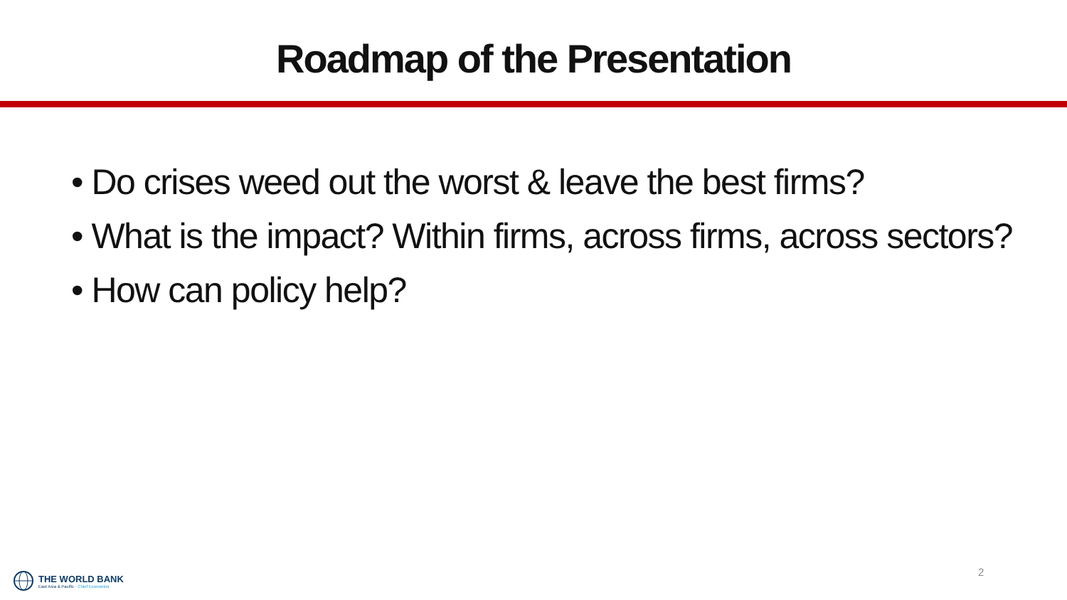Roadmap of the Presentation
• Do crises weed out the worst & leave the best firms?
• What is the impact? Within firms, across firms, across sectors?
• How can policy help?
THE WORLD BANK
East Asia & Pacific · Chief Economist
2